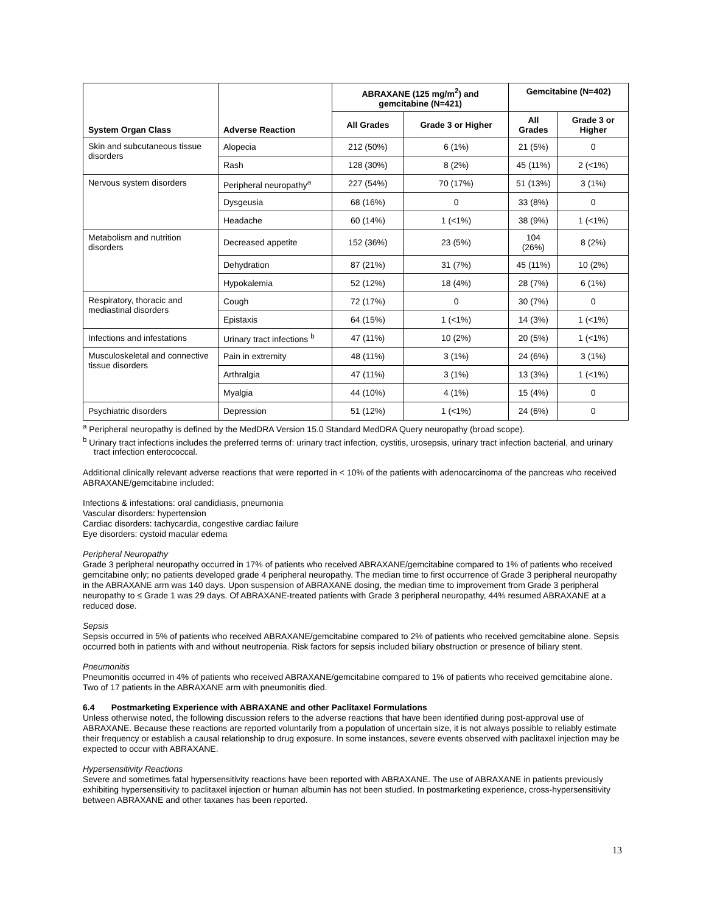| System Organ Class | Adverse Reaction | ABRAXANE (125 mg/m<sup>2</sup>) and gemcitabine (N=421) | | Gemcitabine (N=402) | |
| --- | --- | --- | --- | --- | --- |
| | | All Grades | Grade 3 or Higher | All Grades | Grade 3 or Higher |
| Skin and subcutaneous tissue disorders | Alopecia | 212 (50%) | 6 (1%) | 21 (5%) | 0 |
| | Rash | 128 (30%) | 8 (2%) | 45 (11%) | 2 (<1%) |
| Nervous system disorders | Peripheral neuropathy<sup>a</sup> | 227 (54%) | 70 (17%) | 51 (13%) | 3 (1%) |
| | Dysgeusia | 68 (16%) | 0 | 33 (8%) | 0 |
| | Headache | 60 (14%) | 1 (<1%) | 38 (9%) | 1 (<1%) |
| Metabolism and nutrition disorders | Decreased appetite | 152 (36%) | 23 (5%) | 104 (26%) | 8 (2%) |
| | Dehydration | 87 (21%) | 31 (7%) | 45 (11%) | 10 (2%) |
| | Hypokalemia | 52 (12%) | 18 (4%) | 28 (7%) | 6 (1%) |
| Respiratory, thoracic and mediastinal disorders | Cough | 72 (17%) | 0 | 30 (7%) | 0 |
| | Epistaxis | 64 (15%) | 1 (<1%) | 14 (3%) | 1 (<1%) |
| Infections and infestations | Urinary tract infections <sup>b</sup> | 47 (11%) | 10 (2%) | 20 (5%) | 1 (<1%) |
| Musculoskeletal and connective tissue disorders | Pain in extremity | 48 (11%) | 3 (1%) | 24 (6%) | 3 (1%) |
| | Arthralgia | 47 (11%) | 3 (1%) | 13 (3%) | 1 (<1%) |
| | Myalgia | 44 (10%) | 4 (1%) | 15 (4%) | 0 |
| Psychiatric disorders | Depression | 51 (12%) | 1 (<1%) | 24 (6%) | 0 |
<sup>a</sup> Peripheral neuropathy is defined by the MedDRA Version 15.0 Standard MedDRA Query neuropathy (broad scope).
<sup>b</sup> Urinary tract infections includes the preferred terms of: urinary tract infection, cystitis, urosepsis, urinary tract infection bacterial, and urinary tract infection enterococcal.
Additional clinically relevant adverse reactions that were reported in < 10% of the patients with adenocarcinoma of the pancreas who received ABRAXANE/gemcitabine included:
Infections & infestations: oral candidiasis, pneumonia
Vascular disorders: hypertension
Cardiac disorders: tachycardia, congestive cardiac failure
Eye disorders: cystoid macular edema
Peripheral Neuropathy
Grade 3 peripheral neuropathy occurred in 17% of patients who received ABRAXANE/gemcitabine compared to 1% of patients who received gemcitabine only; no patients developed grade 4 peripheral neuropathy. The median time to first occurrence of Grade 3 peripheral neuropathy in the ABRAXANE arm was 140 days. Upon suspension of ABRAXANE dosing, the median time to improvement from Grade 3 peripheral neuropathy to ≤ Grade 1 was 29 days. Of ABRAXANE-treated patients with Grade 3 peripheral neuropathy, 44% resumed ABRAXANE at a reduced dose.
Sepsis
Sepsis occurred in 5% of patients who received ABRAXANE/gemcitabine compared to 2% of patients who received gemcitabine alone. Sepsis occurred both in patients with and without neutropenia. Risk factors for sepsis included biliary obstruction or presence of biliary stent.
Pneumonitis
Pneumonitis occurred in 4% of patients who received ABRAXANE/gemcitabine compared to 1% of patients who received gemcitabine alone. Two of 17 patients in the ABRAXANE arm with pneumonitis died.
6.4 Postmarketing Experience with ABRAXANE and other Paclitaxel Formulations
Unless otherwise noted, the following discussion refers to the adverse reactions that have been identified during post-approval use of ABRAXANE. Because these reactions are reported voluntarily from a population of uncertain size, it is not always possible to reliably estimate their frequency or establish a causal relationship to drug exposure. In some instances, severe events observed with paclitaxel injection may be expected to occur with ABRAXANE.
Hypersensitivity Reactions
Severe and sometimes fatal hypersensitivity reactions have been reported with ABRAXANE. The use of ABRAXANE in patients previously exhibiting hypersensitivity to paclitaxel injection or human albumin has not been studied. In postmarketing experience, cross-hypersensitivity between ABRAXANE and other taxanes has been reported.
13